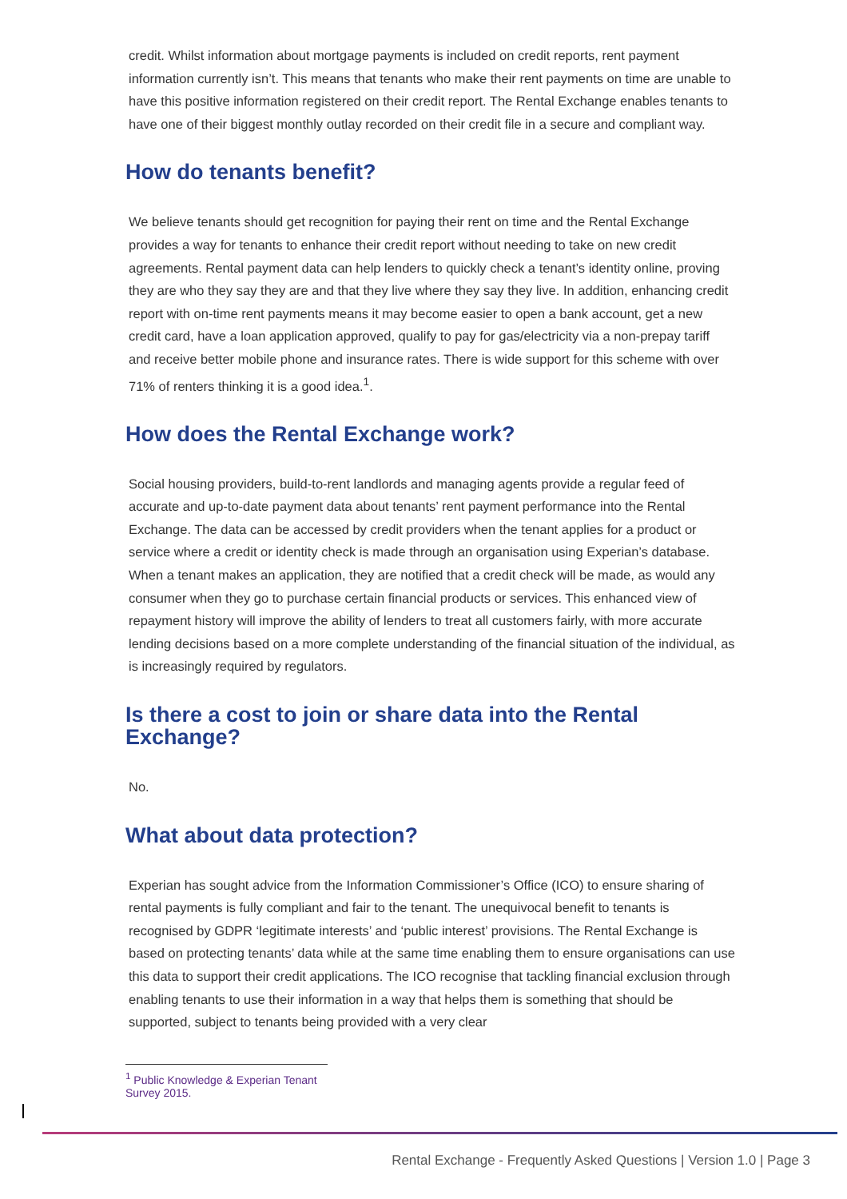credit. Whilst information about mortgage payments is included on credit reports, rent payment information currently isn’t. This means that tenants who make their rent payments on time are unable to have this positive information registered on their credit report. The Rental Exchange enables tenants to have one of their biggest monthly outlay recorded on their credit file in a secure and compliant way.
How do tenants benefit?
We believe tenants should get recognition for paying their rent on time and the Rental Exchange provides a way for tenants to enhance their credit report without needing to take on new credit agreements. Rental payment data can help lenders to quickly check a tenant’s identity online, proving they are who they say they are and that they live where they say they live. In addition, enhancing credit report with on-time rent payments means it may become easier to open a bank account, get a new credit card, have a loan application approved, qualify to pay for gas/electricity via a non-prepay tariff and receive better mobile phone and insurance rates. There is wide support for this scheme with over 71% of renters thinking it is a good idea.<sup>1</sup>.
How does the Rental Exchange work?
Social housing providers, build-to-rent landlords and managing agents provide a regular feed of accurate and up-to-date payment data about tenants’ rent payment performance into the Rental Exchange. The data can be accessed by credit providers when the tenant applies for a product or service where a credit or identity check is made through an organisation using Experian’s database. When a tenant makes an application, they are notified that a credit check will be made, as would any consumer when they go to purchase certain financial products or services. This enhanced view of repayment history will improve the ability of lenders to treat all customers fairly, with more accurate lending decisions based on a more complete understanding of the financial situation of the individual, as is increasingly required by regulators.
Is there a cost to join or share data into the Rental Exchange?
No.
What about data protection?
Experian has sought advice from the Information Commissioner’s Office (ICO) to ensure sharing of rental payments is fully compliant and fair to the tenant. The unequivocal benefit to tenants is recognised by GDPR ‘legitimate interests’ and ‘public interest’ provisions. The Rental Exchange is based on protecting tenants’ data while at the same time enabling them to ensure organisations can use this data to support their credit applications. The ICO recognise that tackling financial exclusion through enabling tenants to use their information in a way that helps them is something that should be supported, subject to tenants being provided with a very clear
<sup>1</sup> Public Knowledge & Experian Tenant Survey 2015.
Rental Exchange - Frequently Asked Questions | Version 1.0 | Page 3